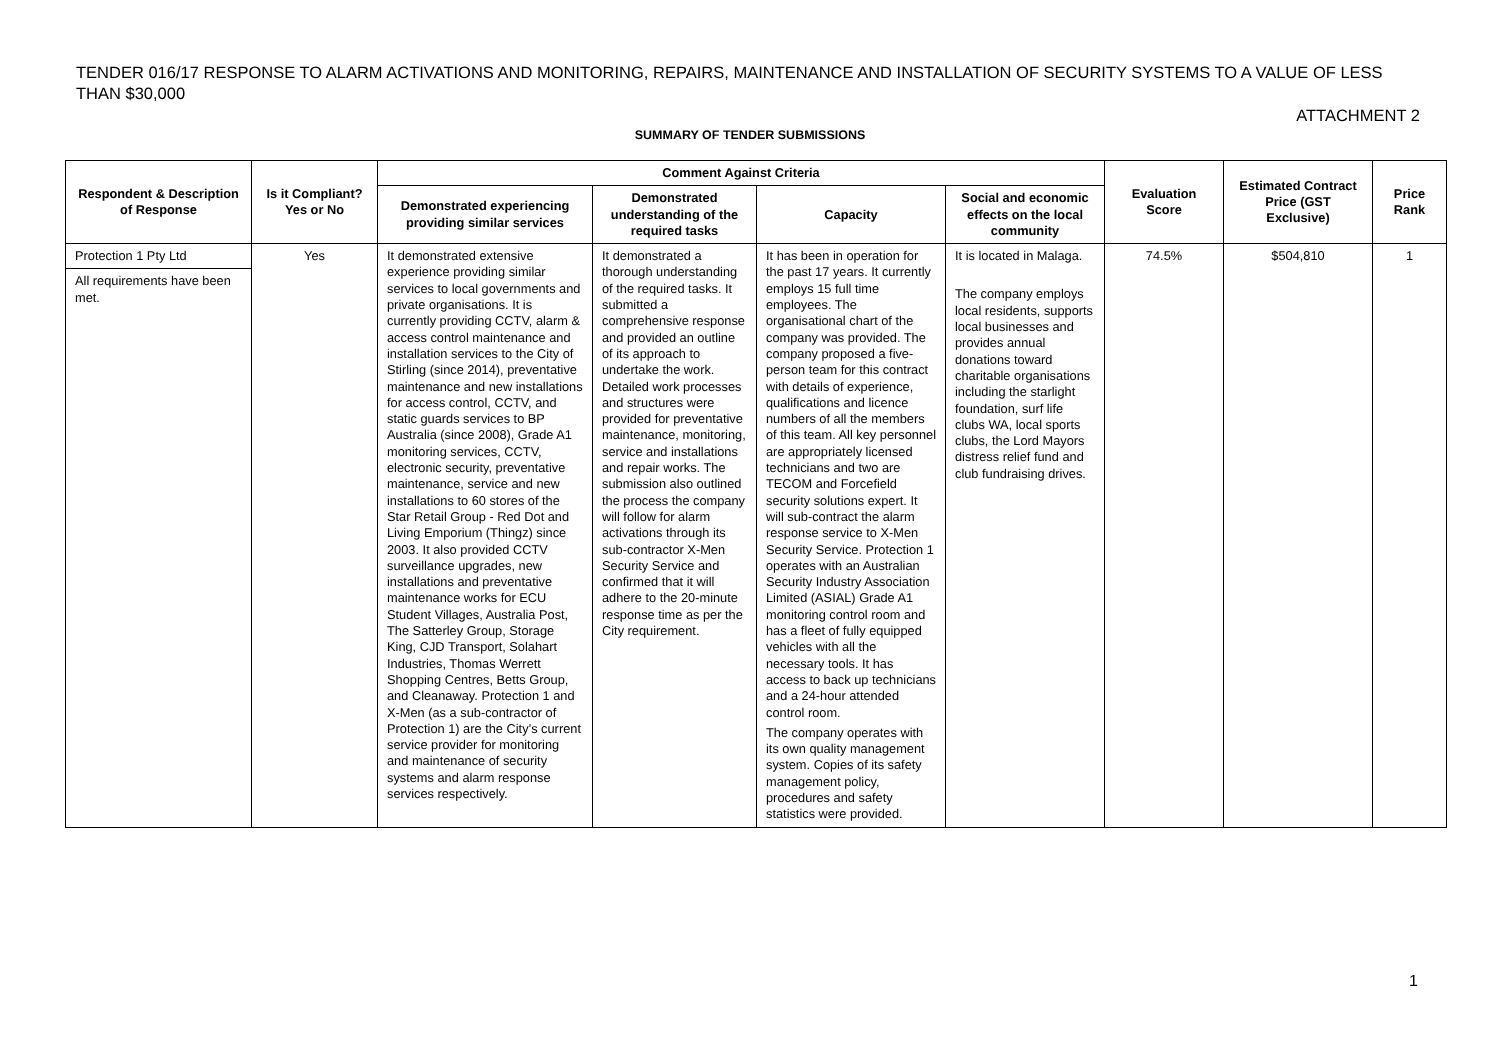TENDER 016/17 RESPONSE TO ALARM ACTIVATIONS AND MONITORING, REPAIRS, MAINTENANCE AND INSTALLATION OF SECURITY SYSTEMS TO A VALUE OF LESS THAN $30,000
ATTACHMENT 2
SUMMARY OF TENDER SUBMISSIONS
| Respondent & Description of Response | Is it Compliant? Yes or No | Comment Against Criteria | | | | Evaluation Score | Estimated Contract Price (GST Exclusive) | Price Rank |
| --- | --- | --- | --- | --- | --- | --- | --- | --- |
| | | Demonstrated experiencing providing similar services | Demonstrated understanding of the required tasks | Capacity | Social and economic effects on the local community | | | |
| Protection 1 Pty Ltd All requirements have been met. | Yes | It demonstrated extensive experience providing similar services to local governments and private organisations. It is currently providing CCTV, alarm & access control maintenance and installation services to the City of Stirling (since 2014), preventative maintenance and new installations for access control, CCTV, and static guards services to BP Australia (since 2008), Grade A1 monitoring services, CCTV, electronic security, preventative maintenance, service and new installations to 60 stores of the Star Retail Group - Red Dot and Living Emporium (Thingz) since 2003. It also provided CCTV surveillance upgrades, new installations and preventative maintenance works for ECU Student Villages, Australia Post, The Satterley Group, Storage King, CJD Transport, Solahart Industries, Thomas Werrett Shopping Centres, Betts Group, and Cleanaway. Protection 1 and X-Men (as a sub-contractor of Protection 1) are the City’s current service provider for monitoring and maintenance of security systems and alarm response services respectively. | It demonstrated a thorough understanding of the required tasks. It submitted a comprehensive response and provided an outline of its approach to undertake the work. Detailed work processes and structures were provided for preventative maintenance, monitoring, service and installations and repair works. The submission also outlined the process the company will follow for alarm activations through its sub-contractor X-Men Security Service and confirmed that it will adhere to the 20-minute response time as per the City requirement. | It has been in operation for the past 17 years. It currently employs 15 full time employees. The organisational chart of the company was provided. The company proposed a five-person team for this contract with details of experience, qualifications and licence numbers of all the members of this team. All key personnel are appropriately licensed technicians and two are TECOM and Forcefield security solutions expert. It will sub-contract the alarm response service to X-Men Security Service. Protection 1 operates with an Australian Security Industry Association Limited (ASIAL) Grade A1 monitoring control room and has a fleet of fully equipped vehicles with all the necessary tools. It has access to back up technicians and a 24-hour attended control room. The company operates with its own quality management system. Copies of its safety management policy, procedures and safety statistics were provided. | It is located in Malaga. The company employs local residents, supports local businesses and provides annual donations toward charitable organisations including the starlight foundation, surf life clubs WA, local sports clubs, the Lord Mayors distress relief fund and club fundraising drives. | 74.5% | $504,810 | 1 |
1